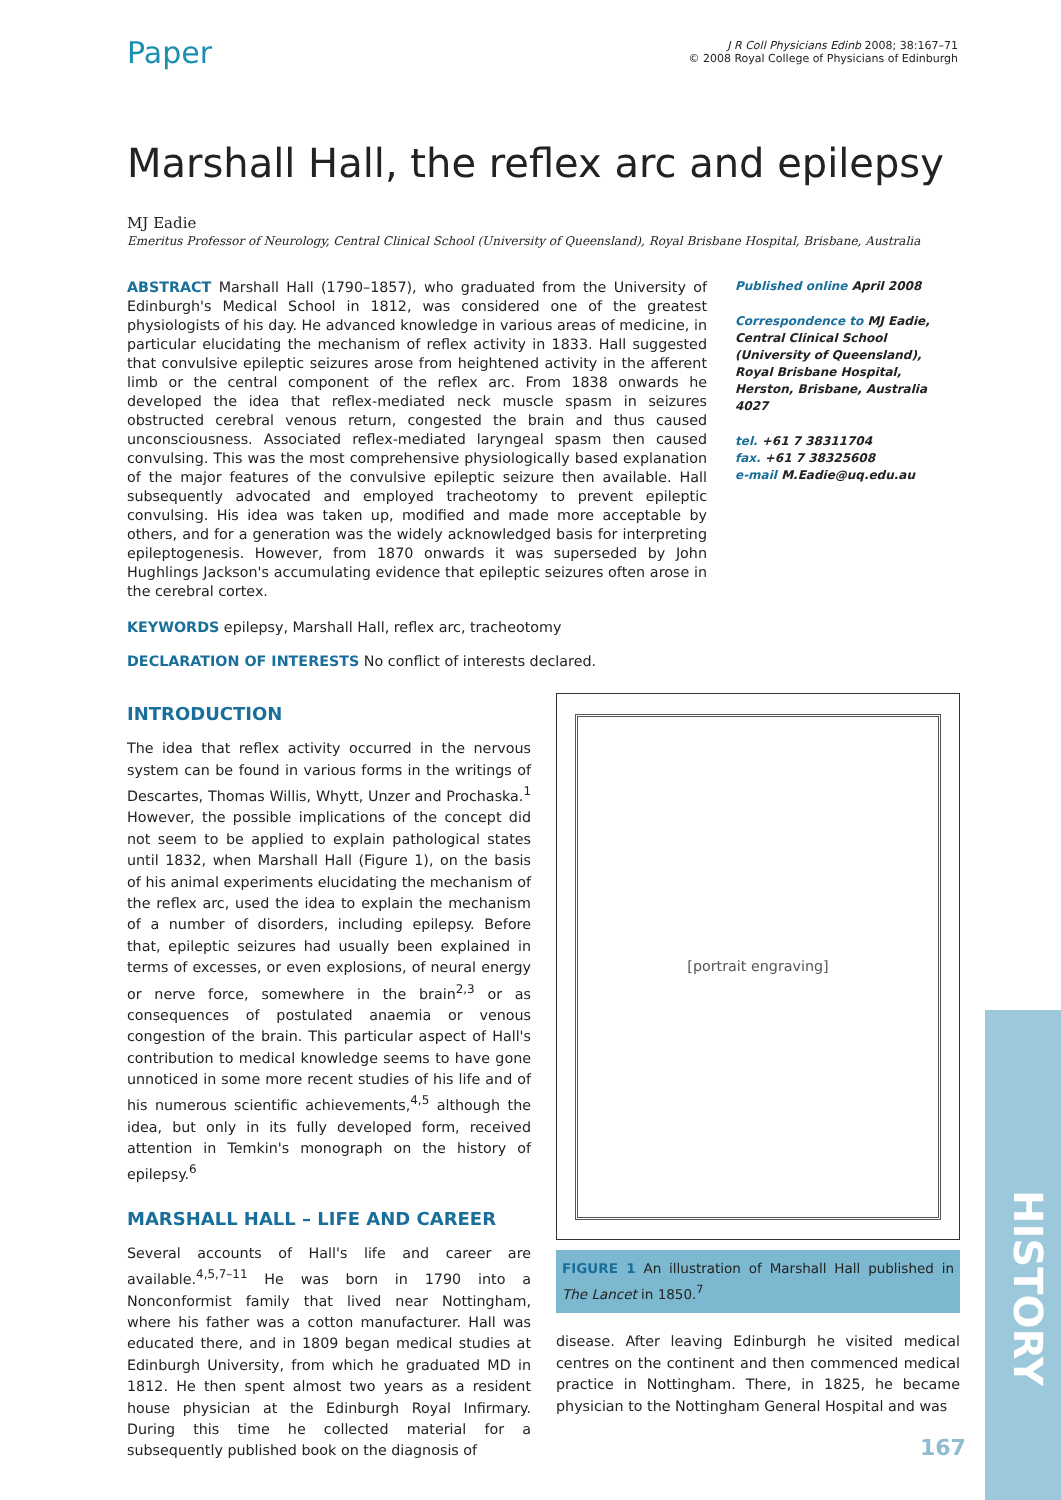Paper
J R Coll Physicians Edinb 2008; 38:167–71
© 2008 Royal College of Physicians of Edinburgh
Marshall Hall, the reflex arc and epilepsy
MJ Eadie
Emeritus Professor of Neurology, Central Clinical School (University of Queensland), Royal Brisbane Hospital, Brisbane, Australia
ABSTRACT Marshall Hall (1790–1857), who graduated from the University of Edinburgh's Medical School in 1812, was considered one of the greatest physiologists of his day. He advanced knowledge in various areas of medicine, in particular elucidating the mechanism of reflex activity in 1833. Hall suggested that convulsive epileptic seizures arose from heightened activity in the afferent limb or the central component of the reflex arc. From 1838 onwards he developed the idea that reflex-mediated neck muscle spasm in seizures obstructed cerebral venous return, congested the brain and thus caused unconsciousness. Associated reflex-mediated laryngeal spasm then caused convulsing. This was the most comprehensive physiologically based explanation of the major features of the convulsive epileptic seizure then available. Hall subsequently advocated and employed tracheotomy to prevent epileptic convulsing. His idea was taken up, modified and made more acceptable by others, and for a generation was the widely acknowledged basis for interpreting epileptogenesis. However, from 1870 onwards it was superseded by John Hughlings Jackson's accumulating evidence that epileptic seizures often arose in the cerebral cortex.
Published online April 2008
Correspondence to MJ Eadie, Central Clinical School (University of Queensland), Royal Brisbane Hospital, Herston, Brisbane, Australia 4027
tel. +61 7 38311704
fax. +61 7 38325608
e-mail M.Eadie@uq.edu.au
KEYWORDS epilepsy, Marshall Hall, reflex arc, tracheotomy
DECLARATION OF INTERESTS No conflict of interests declared.
INTRODUCTION
The idea that reflex activity occurred in the nervous system can be found in various forms in the writings of Descartes, Thomas Willis, Whytt, Unzer and Prochaska.<sup>1</sup> However, the possible implications of the concept did not seem to be applied to explain pathological states until 1832, when Marshall Hall (Figure 1), on the basis of his animal experiments elucidating the mechanism of the reflex arc, used the idea to explain the mechanism of a number of disorders, including epilepsy. Before that, epileptic seizures had usually been explained in terms of excesses, or even explosions, of neural energy or nerve force, somewhere in the brain<sup>2,3</sup> or as consequences of postulated anaemia or venous congestion of the brain. This particular aspect of Hall's contribution to medical knowledge seems to have gone unnoticed in some more recent studies of his life and of his numerous scientific achievements,<sup>4,5</sup> although the idea, but only in its fully developed form, received attention in Temkin's monograph on the history of epilepsy.<sup>6</sup>
MARSHALL HALL – LIFE AND CAREER
Several accounts of Hall's life and career are available.<sup>4,5,7–11</sup> He was born in 1790 into a Nonconformist family that lived near Nottingham, where his father was a cotton manufacturer. Hall was educated there, and in 1809 began medical studies at Edinburgh University, from which he graduated MD in 1812. He then spent almost two years as a resident house physician at the Edinburgh Royal Infirmary. During this time he collected material for a subsequently published book on the diagnosis of
[portrait engraving]
FIGURE 1 An illustration of Marshall Hall published in The Lancet in 1850.<sup>7</sup>
disease. After leaving Edinburgh he visited medical centres on the continent and then commenced medical practice in Nottingham. There, in 1825, he became physician to the Nottingham General Hospital and was
HISTORY
167